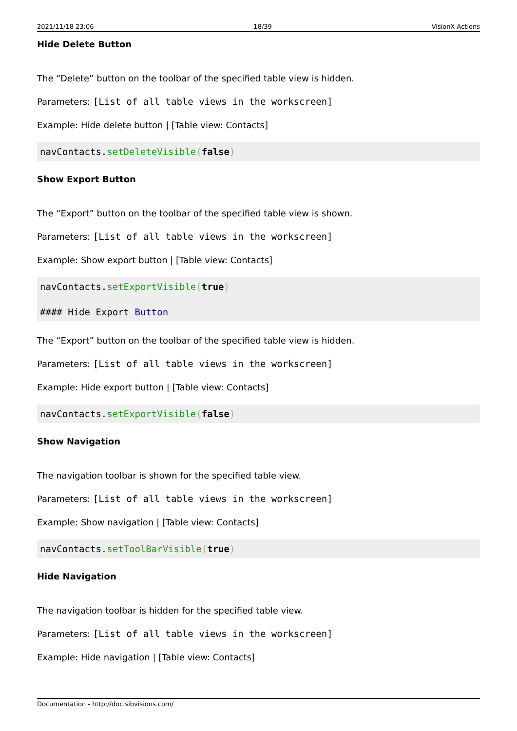2021/11/18 23:06 18/39 VisionX Actions
Hide Delete Button
The “Delete” button on the toolbar of the specified table view is hidden.
Parameters: [List of all table views in the workscreen]
Example: Hide delete button | [Table view: Contacts]
navContacts.setDeleteVisible(false)
Show Export Button
The “Export” button on the toolbar of the specified table view is shown.
Parameters: [List of all table views in the workscreen]
Example: Show export button | [Table view: Contacts]
navContacts.setExportVisible(true)

#### Hide Export Button
The “Export” button on the toolbar of the specified table view is hidden.
Parameters: [List of all table views in the workscreen]
Example: Hide export button | [Table view: Contacts]
navContacts.setExportVisible(false)
Show Navigation
The navigation toolbar is shown for the specified table view.
Parameters: [List of all table views in the workscreen]
Example: Show navigation | [Table view: Contacts]
navContacts.setToolBarVisible(true)
Hide Navigation
The navigation toolbar is hidden for the specified table view.
Parameters: [List of all table views in the workscreen]
Example: Hide navigation | [Table view: Contacts]
Documentation - http://doc.sibvisions.com/